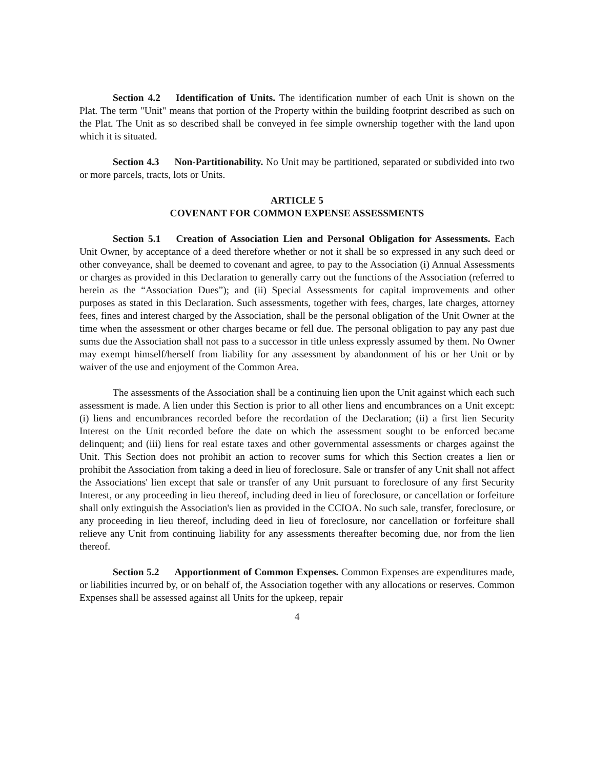Section 4.2 Identification of Units. The identification number of each Unit is shown on the Plat. The term "Unit" means that portion of the Property within the building footprint described as such on the Plat. The Unit as so described shall be conveyed in fee simple ownership together with the land upon which it is situated.
Section 4.3 Non-Partitionability. No Unit may be partitioned, separated or subdivided into two or more parcels, tracts, lots or Units.
ARTICLE 5
COVENANT FOR COMMON EXPENSE ASSESSMENTS
Section 5.1 Creation of Association Lien and Personal Obligation for Assessments. Each Unit Owner, by acceptance of a deed therefore whether or not it shall be so expressed in any such deed or other conveyance, shall be deemed to covenant and agree, to pay to the Association (i) Annual Assessments or charges as provided in this Declaration to generally carry out the functions of the Association (referred to herein as the “Association Dues”); and (ii) Special Assessments for capital improvements and other purposes as stated in this Declaration. Such assessments, together with fees, charges, late charges, attorney fees, fines and interest charged by the Association, shall be the personal obligation of the Unit Owner at the time when the assessment or other charges became or fell due. The personal obligation to pay any past due sums due the Association shall not pass to a successor in title unless expressly assumed by them. No Owner may exempt himself/herself from liability for any assessment by abandonment of his or her Unit or by waiver of the use and enjoyment of the Common Area.
The assessments of the Association shall be a continuing lien upon the Unit against which each such assessment is made. A lien under this Section is prior to all other liens and encumbrances on a Unit except: (i) liens and encumbrances recorded before the recordation of the Declaration; (ii) a first lien Security Interest on the Unit recorded before the date on which the assessment sought to be enforced became delinquent; and (iii) liens for real estate taxes and other governmental assessments or charges against the Unit. This Section does not prohibit an action to recover sums for which this Section creates a lien or prohibit the Association from taking a deed in lieu of foreclosure. Sale or transfer of any Unit shall not affect the Associations' lien except that sale or transfer of any Unit pursuant to foreclosure of any first Security Interest, or any proceeding in lieu thereof, including deed in lieu of foreclosure, or cancellation or forfeiture shall only extinguish the Association's lien as provided in the CCIOA. No such sale, transfer, foreclosure, or any proceeding in lieu thereof, including deed in lieu of foreclosure, nor cancellation or forfeiture shall relieve any Unit from continuing liability for any assessments thereafter becoming due, nor from the lien thereof.
Section 5.2 Apportionment of Common Expenses. Common Expenses are expenditures made, or liabilities incurred by, or on behalf of, the Association together with any allocations or reserves. Common Expenses shall be assessed against all Units for the upkeep, repair
4